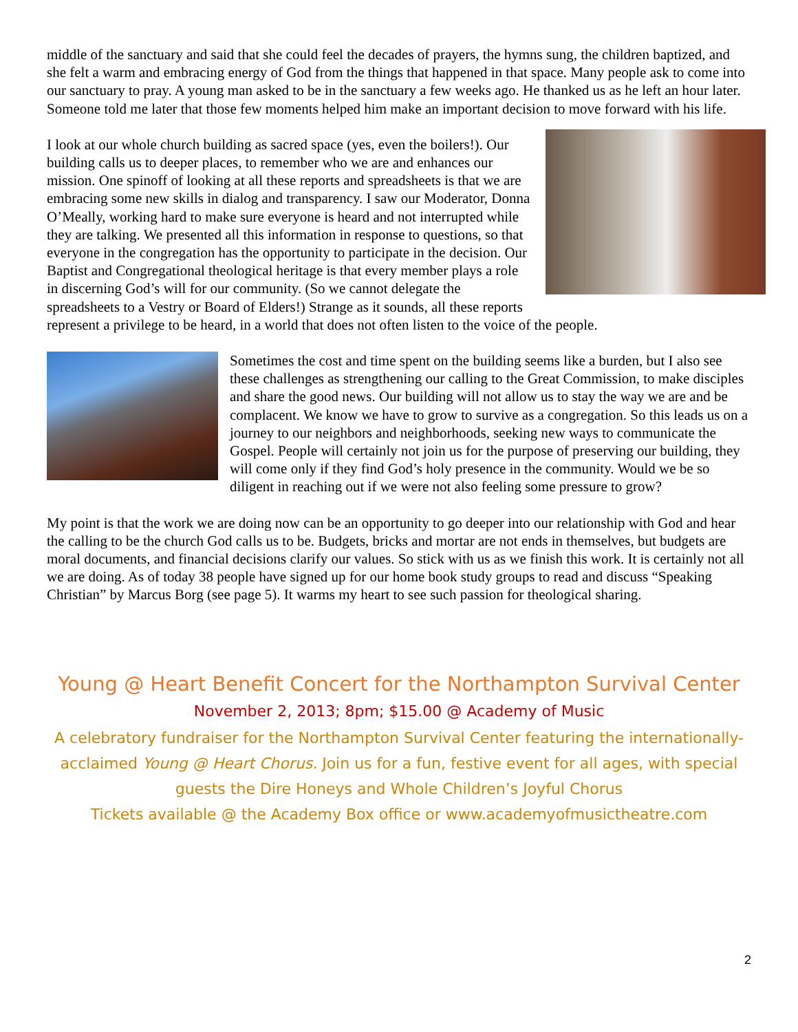middle of the sanctuary and said that she could feel the decades of prayers, the hymns sung, the children baptized, and she felt a warm and embracing energy of God from the things that happened in that space. Many people ask to come into our sanctuary to pray. A young man asked to be in the sanctuary a few weeks ago. He thanked us as he left an hour later. Someone told me later that those few moments helped him make an important decision to move forward with his life.
I look at our whole church building as sacred space (yes, even the boilers!). Our building calls us to deeper places, to remember who we are and enhances our mission. One spinoff of looking at all these reports and spreadsheets is that we are embracing some new skills in dialog and transparency. I saw our Moderator, Donna O’Meally, working hard to make sure everyone is heard and not interrupted while they are talking. We presented all this information in response to questions, so that everyone in the congregation has the opportunity to participate in the decision. Our Baptist and Congregational theological heritage is that every member plays a role in discerning God’s will for our community. (So we cannot delegate the spreadsheets to a Vestry or Board of Elders!) Strange as it sounds, all these reports represent a privilege to be heard, in a world that does not often listen to the voice of the people.
Sometimes the cost and time spent on the building seems like a burden, but I also see these challenges as strengthening our calling to the Great Commission, to make disciples and share the good news. Our building will not allow us to stay the way we are and be complacent. We know we have to grow to survive as a congregation. So this leads us on a journey to our neighbors and neighborhoods, seeking new ways to communicate the Gospel. People will certainly not join us for the purpose of preserving our building, they will come only if they find God’s holy presence in the community. Would we be so diligent in reaching out if we were not also feeling some pressure to grow?
My point is that the work we are doing now can be an opportunity to go deeper into our relationship with God and hear the calling to be the church God calls us to be. Budgets, bricks and mortar are not ends in themselves, but budgets are moral documents, and financial decisions clarify our values. So stick with us as we finish this work. It is certainly not all we are doing. As of today 38 people have signed up for our home book study groups to read and discuss “Speaking Christian” by Marcus Borg (see page 5). It warms my heart to see such passion for theological sharing.
Young @ Heart Benefit Concert for the Northampton Survival Center
November 2, 2013; 8pm; $15.00 @ Academy of Music
A celebratory fundraiser for the Northampton Survival Center featuring the internationally-acclaimed Young @ Heart Chorus. Join us for a fun, festive event for all ages, with special guests the Dire Honeys and Whole Children’s Joyful Chorus
Tickets available @ the Academy Box office or www.academyofmusictheatre.com
2